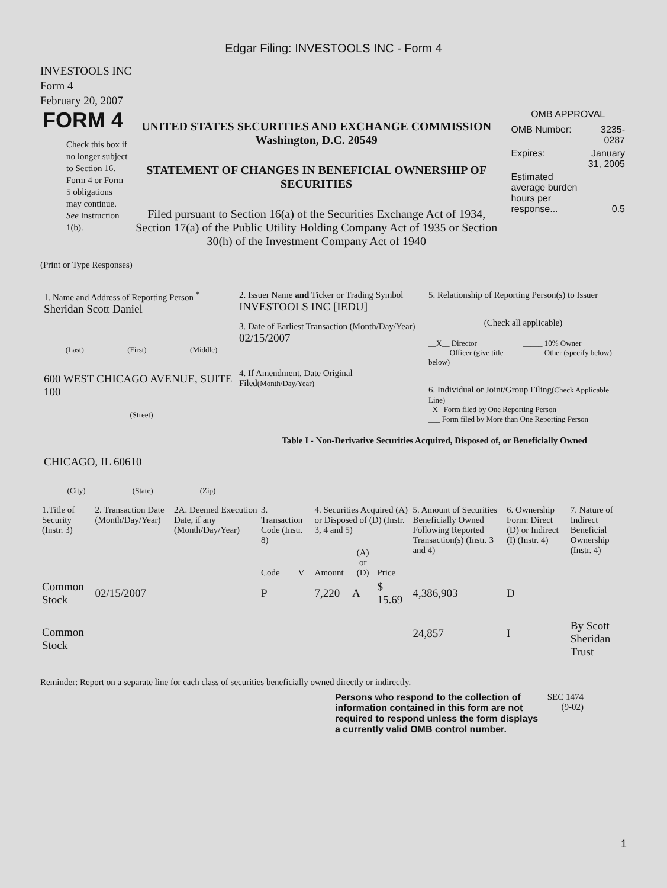Edgar Filing: INVESTOOLS INC - Form 4
INVESTOOLS INC
Form 4
February 20, 2007
FORM 4
Check this box if no longer subject to Section 16. Form 4 or Form 5 obligations may continue. See Instruction 1(b).
UNITED STATES SECURITIES AND EXCHANGE COMMISSION
Washington, D.C. 20549
STATEMENT OF CHANGES IN BENEFICIAL OWNERSHIP OF SECURITIES
Filed pursuant to Section 16(a) of the Securities Exchange Act of 1934, Section 17(a) of the Public Utility Holding Company Act of 1935 or Section 30(h) of the Investment Company Act of 1940
OMB APPROVAL
| OMB Number: | 3235-0287 |
| Expires: | January 31, 2005 |
| Estimated average burden hours per response... | 0.5 |
(Print or Type Responses)
1. Name and Address of Reporting Person <sup>*</sup>
Sheridan Scott Daniel
(Last) (First) (Middle)
600 WEST CHICAGO AVENUE, SUITE 100
(Street)
CHICAGO, IL 60610
(City) (State) (Zip)
2. Issuer Name and Ticker or Trading Symbol
INVESTOOLS INC [IEDU]
3. Date of Earliest Transaction (Month/Day/Year)
02/15/2007
4. If Amendment, Date Original Filed(Month/Day/Year)
5. Relationship of Reporting Person(s) to Issuer
(Check all applicable)
__X__ Director
_____ Officer (give title below)
_____ 10% Owner
_____ Other (specify below)
6. Individual or Joint/Group Filing(Check Applicable Line)
_X_ Form filed by One Reporting Person
___ Form filed by More than One Reporting Person
Table I - Non-Derivative Securities Acquired, Disposed of, or Beneficially Owned
| 1.Title of Security (Instr. 3) | 2. Transaction Date (Month/Day/Year) | 2A. Deemed Execution Date, if any (Month/Day/Year) | 3. Transaction Code (Instr. 8) | | 4. Securities Acquired (A) or Disposed of (D) (Instr. 3, 4 and 5) | | | 5. Amount of Securities Beneficially Owned Following Reported Transaction(s) (Instr. 3 and 4) | 6. Ownership Form: Direct (D) or Indirect (I) (Instr. 4) | 7. Nature of Indirect Beneficial Ownership (Instr. 4) |
| --- | --- | --- | --- | --- | --- | --- | --- | --- | --- | --- |
| | | | Code | V | Amount | (A) or (D) | Price | | | |
| Common Stock | 02/15/2007 | | P | | 7,220 | A | $ 15.69 | 4,386,903 | D | |
| Common Stock | | | | | | | | 24,857 | I | By Scott Sheridan Trust |
Reminder: Report on a separate line for each class of securities beneficially owned directly or indirectly.
Persons who respond to the collection of information contained in this form are not required to respond unless the form displays a currently valid OMB control number.
SEC 1474 (9-02)
1